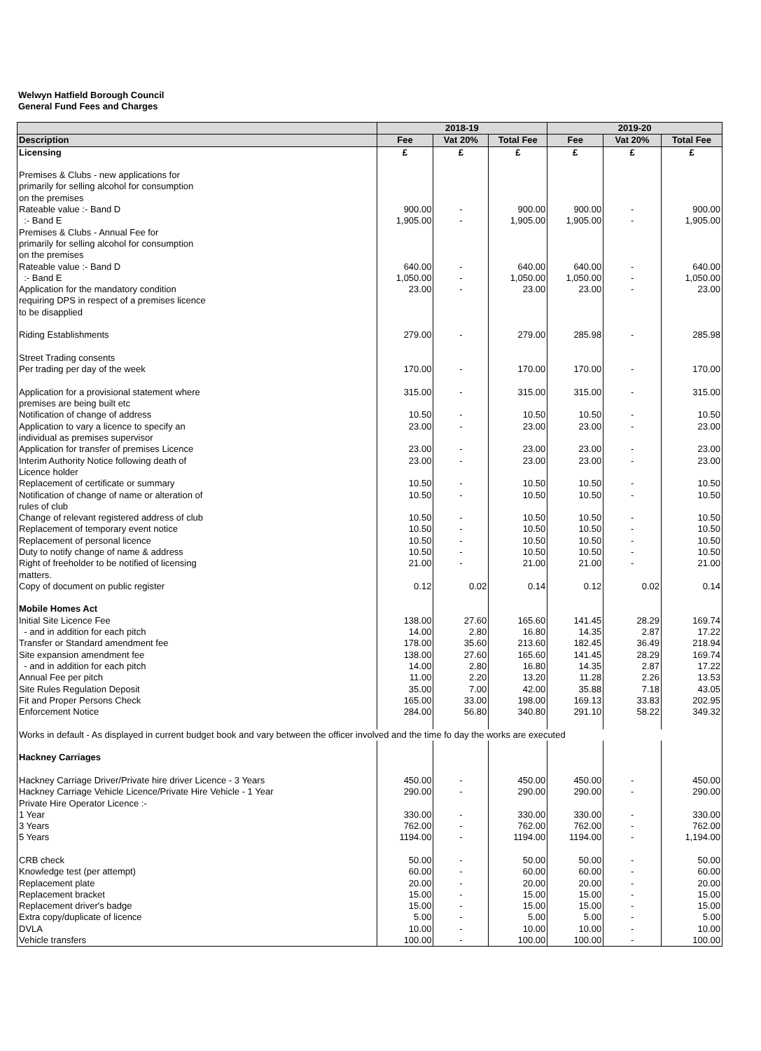Welwyn Hatfield Borough Council
General Fund Fees and Charges
| | 2018-19 | | | 2019-20 | | |
| --- | --- | --- | --- | --- | --- | --- |
| Description | Fee | Vat 20% | Total Fee | Fee | Vat 20% | Total Fee |
| Licensing | £ | £ | £ | £ | £ | £ |
| Premises & Clubs - new applications for | | | | | | |
| primarily for selling alcohol for consumption | | | | | | |
| on the premises | | | | | | |
| Rateable value :- Band D | 900.00 | - | 900.00 | 900.00 | - | 900.00 |
| :- Band E | 1,905.00 | - | 1,905.00 | 1,905.00 | - | 1,905.00 |
| Premises & Clubs - Annual Fee for | | | | | | |
| primarily for selling alcohol for consumption | | | | | | |
| on the premises | | | | | | |
| Rateable value :- Band D | 640.00 | - | 640.00 | 640.00 | - | 640.00 |
| :- Band E | 1,050.00 | - | 1,050.00 | 1,050.00 | - | 1,050.00 |
| Application for the mandatory condition | 23.00 | - | 23.00 | 23.00 | - | 23.00 |
| requiring DPS in respect of a premises licence | | | | | | |
| to be disapplied | | | | | | |
| Riding Establishments | 279.00 | - | 279.00 | 285.98 | - | 285.98 |
| Street Trading consents | | | | | | |
| Per trading per day of the week | 170.00 | - | 170.00 | 170.00 | - | 170.00 |
| Application for a provisional statement where | 315.00 | - | 315.00 | 315.00 | - | 315.00 |
| premises are being built etc | | | | | | |
| Notification of change of address | 10.50 | - | 10.50 | 10.50 | - | 10.50 |
| Application to vary a licence to specify an | 23.00 | - | 23.00 | 23.00 | - | 23.00 |
| individual as premises supervisor | | | | | | |
| Application for transfer of premises Licence | 23.00 | - | 23.00 | 23.00 | - | 23.00 |
| Interim Authority Notice following death of | 23.00 | - | 23.00 | 23.00 | - | 23.00 |
| Licence holder | | | | | | |
| Replacement of certificate or summary | 10.50 | - | 10.50 | 10.50 | - | 10.50 |
| Notification of change of name or alteration of | 10.50 | - | 10.50 | 10.50 | - | 10.50 |
| rules of club | | | | | | |
| Change of relevant registered address of club | 10.50 | - | 10.50 | 10.50 | - | 10.50 |
| Replacement of temporary event notice | 10.50 | - | 10.50 | 10.50 | - | 10.50 |
| Replacement of personal licence | 10.50 | - | 10.50 | 10.50 | - | 10.50 |
| Duty to notify change of name & address | 10.50 | - | 10.50 | 10.50 | - | 10.50 |
| Right of freeholder to be notified of licensing | 21.00 | - | 21.00 | 21.00 | - | 21.00 |
| matters. | | | | | | |
| Copy of document on public register | 0.12 | 0.02 | 0.14 | 0.12 | 0.02 | 0.14 |
| Mobile Homes Act | | | | | | |
| Initial Site Licence Fee | 138.00 | 27.60 | 165.60 | 141.45 | 28.29 | 169.74 |
| - and in addition for each pitch | 14.00 | 2.80 | 16.80 | 14.35 | 2.87 | 17.22 |
| Transfer or Standard amendment fee | 178.00 | 35.60 | 213.60 | 182.45 | 36.49 | 218.94 |
| Site expansion amendment fee | 138.00 | 27.60 | 165.60 | 141.45 | 28.29 | 169.74 |
| - and in addition for each pitch | 14.00 | 2.80 | 16.80 | 14.35 | 2.87 | 17.22 |
| Annual Fee per pitch | 11.00 | 2.20 | 13.20 | 11.28 | 2.26 | 13.53 |
| Site Rules Regulation Deposit | 35.00 | 7.00 | 42.00 | 35.88 | 7.18 | 43.05 |
| Fit and Proper Persons Check | 165.00 | 33.00 | 198.00 | 169.13 | 33.83 | 202.95 |
| Enforcement Notice | 284.00 | 56.80 | 340.80 | 291.10 | 58.22 | 349.32 |
| Works in default - As displayed in current budget book and vary between the officer involved and the time fo day the works are executed | | | | | | |
| Hackney Carriages | | | | | | |
| Hackney Carriage Driver/Private hire driver Licence - 3 Years | 450.00 | - | 450.00 | 450.00 | - | 450.00 |
| Hackney Carriage Vehicle Licence/Private Hire Vehicle - 1 Year | 290.00 | - | 290.00 | 290.00 | - | 290.00 |
| Private Hire Operator Licence :- | | | | | | |
| 1 Year | 330.00 | - | 330.00 | 330.00 | - | 330.00 |
| 3 Years | 762.00 | - | 762.00 | 762.00 | - | 762.00 |
| 5 Years | 1194.00 | - | 1194.00 | 1194.00 | - | 1,194.00 |
| CRB check | 50.00 | - | 50.00 | 50.00 | - | 50.00 |
| Knowledge test (per attempt) | 60.00 | - | 60.00 | 60.00 | - | 60.00 |
| Replacement plate | 20.00 | - | 20.00 | 20.00 | - | 20.00 |
| Replacement bracket | 15.00 | - | 15.00 | 15.00 | - | 15.00 |
| Replacement driver's badge | 15.00 | - | 15.00 | 15.00 | - | 15.00 |
| Extra copy/duplicate of licence | 5.00 | - | 5.00 | 5.00 | - | 5.00 |
| DVLA | 10.00 | - | 10.00 | 10.00 | - | 10.00 |
| Vehicle transfers | 100.00 | - | 100.00 | 100.00 | - | 100.00 |